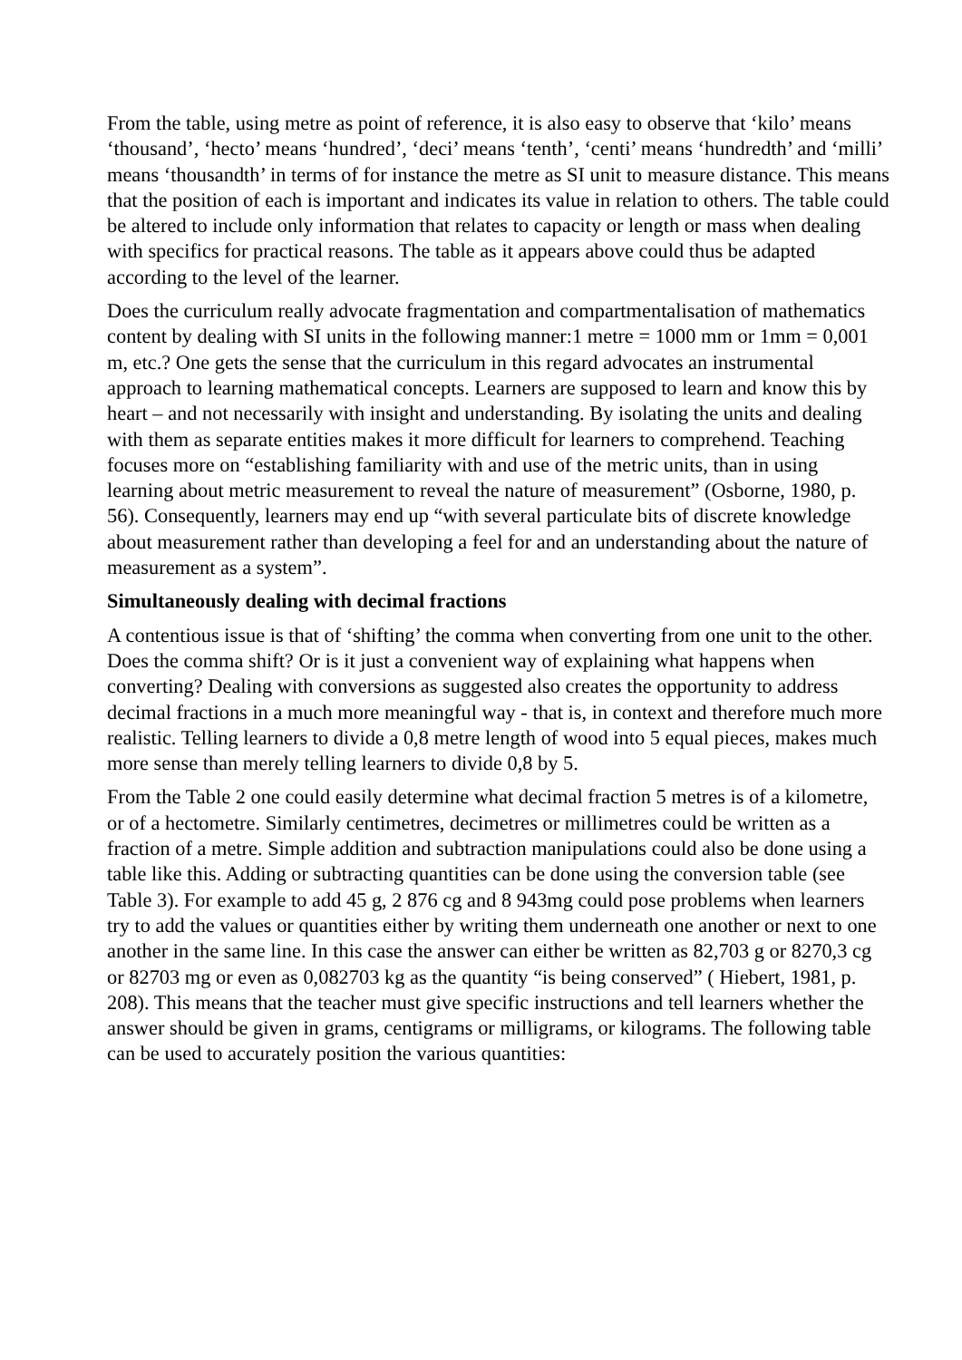From the table, using metre as point of reference, it is also easy to observe that ‘kilo’ means ‘thousand’, ‘hecto’ means ‘hundred’, ‘deci’ means ‘tenth’, ‘centi’ means ‘hundredth’ and ‘milli’ means ‘thousandth’ in terms of for instance the metre as SI unit to measure distance. This means that the position of each is important and indicates its value in relation to others. The table could be altered to include only information that relates to capacity or length or mass when dealing with specifics for practical reasons. The table as it appears above could thus be adapted according to the level of the learner.
Does the curriculum really advocate fragmentation and compartmentalisation of mathematics content by dealing with SI units in the following manner:1 metre = 1000 mm or 1mm = 0,001 m, etc.? One gets the sense that the curriculum in this regard advocates an instrumental approach to learning mathematical concepts. Learners are supposed to learn and know this by heart – and not necessarily with insight and understanding. By isolating the units and dealing with them as separate entities makes it more difficult for learners to comprehend. Teaching focuses more on “establishing familiarity with and use of the metric units, than in using learning about metric measurement to reveal the nature of measurement” (Osborne, 1980, p. 56). Consequently, learners may end up “with several particulate bits of discrete knowledge about measurement rather than developing a feel for and an understanding about the nature of measurement as a system”.
Simultaneously dealing with decimal fractions
A contentious issue is that of ‘shifting’ the comma when converting from one unit to the other. Does the comma shift? Or is it just a convenient way of explaining what happens when converting? Dealing with conversions as suggested also creates the opportunity to address decimal fractions in a much more meaningful way - that is, in context and therefore much more realistic. Telling learners to divide a 0,8 metre length of wood into 5 equal pieces, makes much more sense than merely telling learners to divide 0,8 by 5.
From the Table 2 one could easily determine what decimal fraction 5 metres is of a kilometre, or of a hectometre. Similarly centimetres, decimetres or millimetres could be written as a fraction of a metre. Simple addition and subtraction manipulations could also be done using a table like this. Adding or subtracting quantities can be done using the conversion table (see Table 3). For example to add 45 g, 2 876 cg and 8 943mg could pose problems when learners try to add the values or quantities either by writing them underneath one another or next to one another in the same line. In this case the answer can either be written as 82,703 g or 8270,3 cg or 82703 mg or even as 0,082703 kg as the quantity “is being conserved” ( Hiebert, 1981, p. 208). This means that the teacher must give specific instructions and tell learners whether the answer should be given in grams, centigrams or milligrams, or kilograms. The following table can be used to accurately position the various quantities: